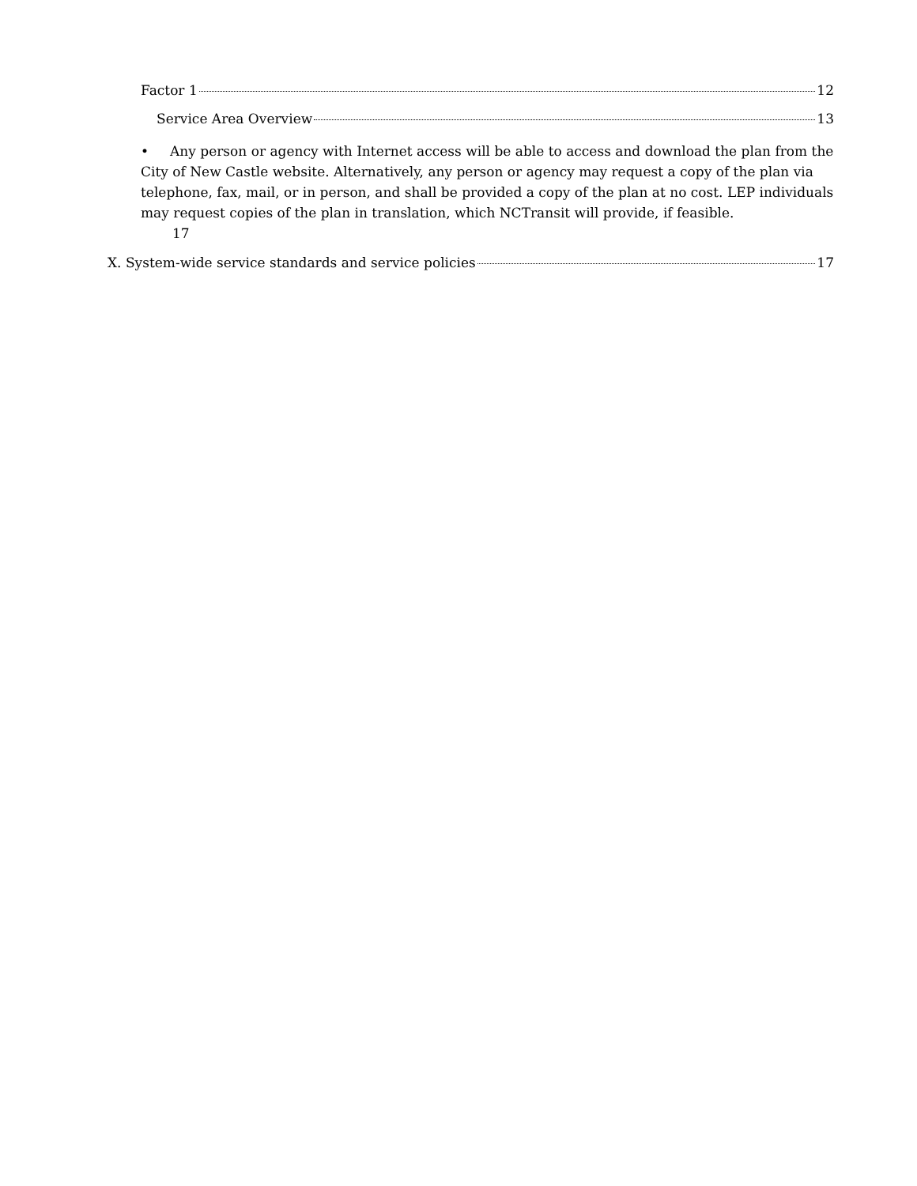Factor 1 12
Service Area Overview 13
• Any person or agency with Internet access will be able to access and download the plan from the City of New Castle website. Alternatively, any person or agency may request a copy of the plan via telephone, fax, mail, or in person, and shall be provided a copy of the plan at no cost. LEP individuals may request copies of the plan in translation, which NCTransit will provide, if feasible.
17
X. System-wide service standards and service policies 17